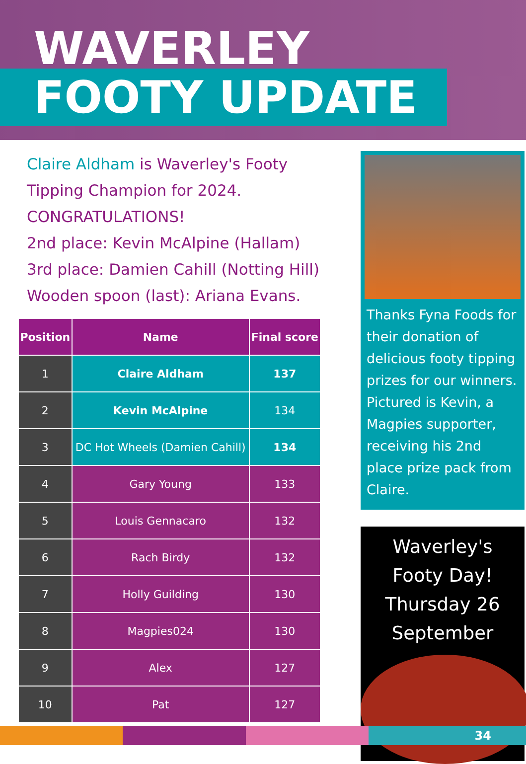WAVERLEY
FOOTY UPDATE
Claire Aldham is Waverley's Footy Tipping Champion for 2024.
CONGRATULATIONS!
2nd place: Kevin McAlpine (Hallam)
3rd place: Damien Cahill (Notting Hill)
Wooden spoon (last): Ariana Evans.
| Position | Name | Final score |
| --- | --- | --- |
| 1 | Claire Aldham | 137 |
| 2 | Kevin McAlpine | 134 |
| 3 | DC Hot Wheels (Damien Cahill) | 134 |
| 4 | Gary Young | 133 |
| 5 | Louis Gennacaro | 132 |
| 6 | Rach Birdy | 132 |
| 7 | Holly Guilding | 130 |
| 8 | Magpies024 | 130 |
| 9 | Alex | 127 |
| 10 | Pat | 127 |
Thanks Fyna Foods for their donation of delicious footy tipping prizes for our winners. Pictured is Kevin, a Magpies supporter, receiving his 2nd place prize pack from Claire.
Waverley's
Footy Day!
Thursday 26
September
34